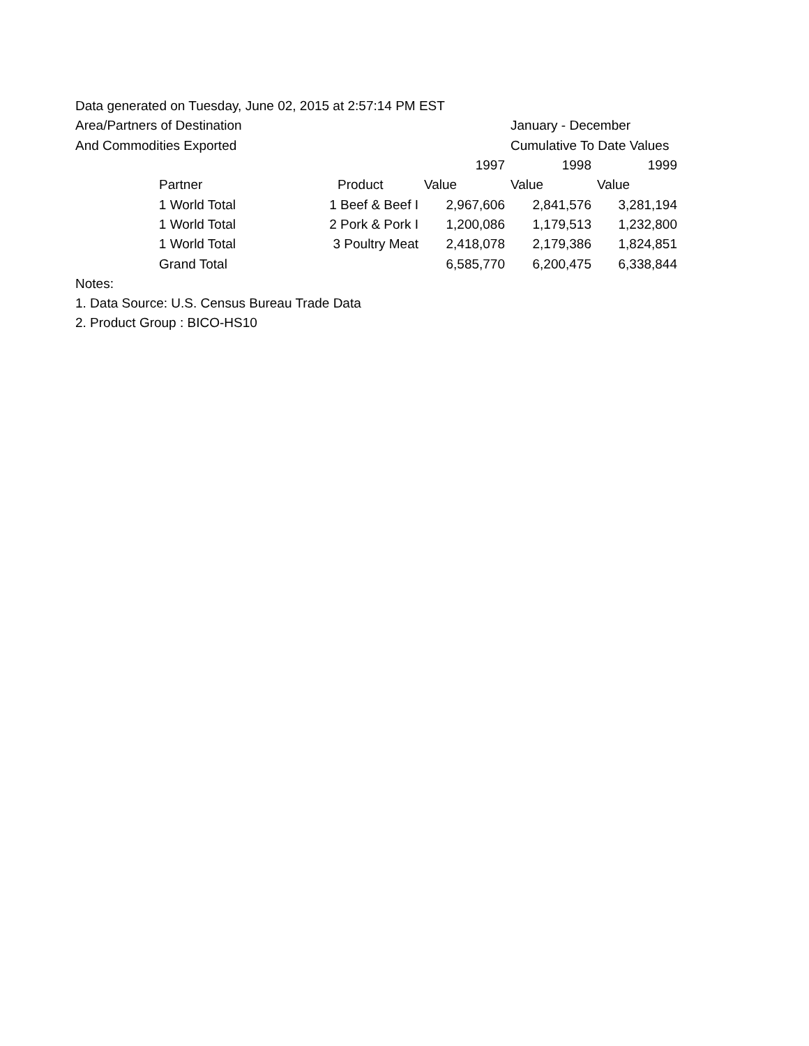| Data generated on Tuesday, June 02, 2015 at 2:57:14 PM EST | | | | | | | | |
| Area/Partners of Destination | | | | | | | January - December | |
| And Commodities Exported | | | | | | | Cumulative To Date Values | |
| | | | | | | 1997 | 1998 | 1999 |
| | | Partner | | | Product | Value | Value | Value |
| | 1 World Total | | | 1 Beef & Beef I | | 2,967,606 | 2,841,576 | 3,281,194 |
| | 1 World Total | | | 2 Pork & Pork I | | 1,200,086 | 1,179,513 | 1,232,800 |
| | 1 World Total | | | 3 Poultry Meat | | 2,418,078 | 2,179,386 | 1,824,851 |
| | | Grand Total | | | | 6,585,770 | 6,200,475 | 6,338,844 |
| Notes: | | | | | | | | |
| 1. Data Source: U.S. Census Bureau Trade Data | | | | | | | | |
| 2. Product Group : BICO-HS10 | | | | | | | | |